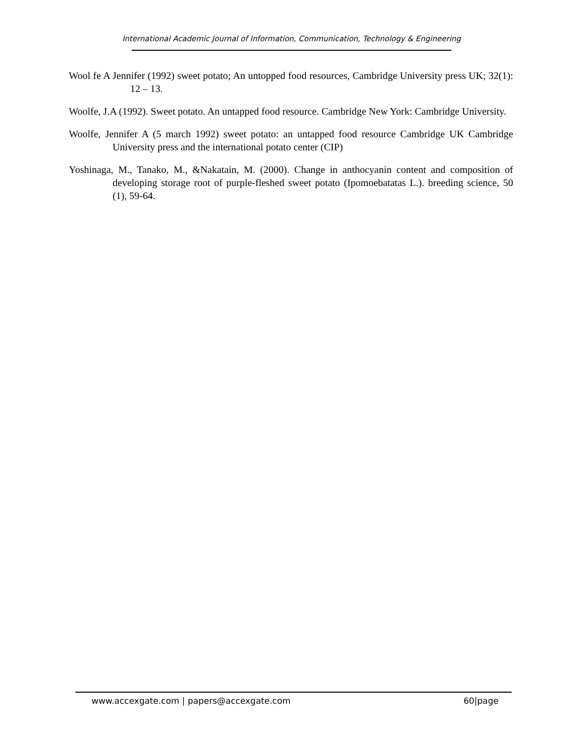International Academic Journal of Information, Communication, Technology & Engineering
Wool fe A Jennifer (1992) sweet potato; An untopped food resources, Cambridge University press UK; 32(1): 12 – 13.
Woolfe, J.A (1992). Sweet potato. An untapped food resource. Cambridge New York: Cambridge University.
Woolfe, Jennifer A (5 march 1992) sweet potato: an untapped food resource Cambridge UK Cambridge University press and the international potato center (CIP)
Yoshinaga, M., Tanako, M., &Nakatain, M. (2000). Change in anthocyanin content and composition of developing storage root of purple-fleshed sweet potato (Ipomoebatatas L.). breeding science, 50 (1), 59-64.
www.accexgate.com | papers@accexgate.com 60|page